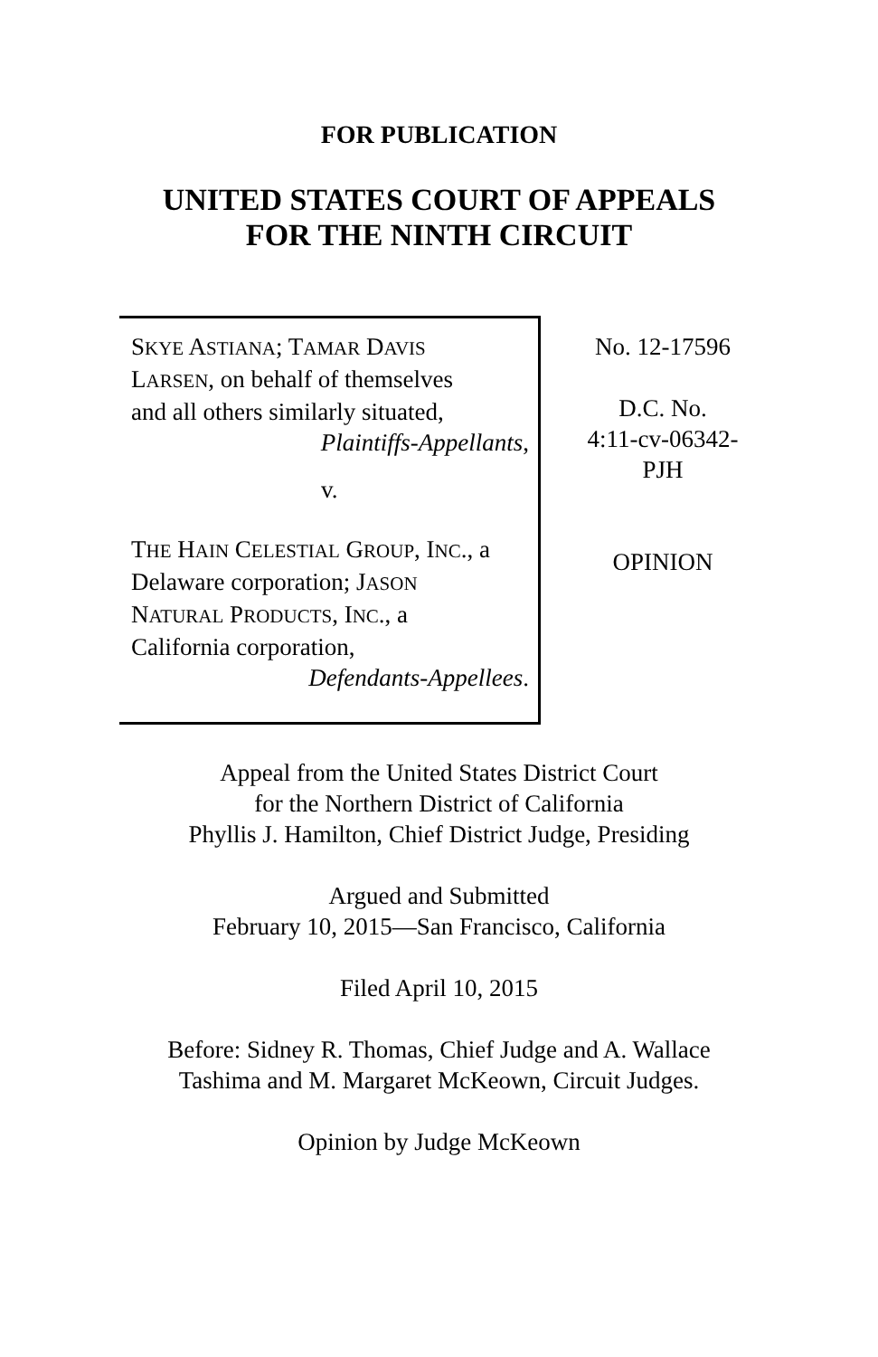FOR PUBLICATION
UNITED STATES COURT OF APPEALS
FOR THE NINTH CIRCUIT
SKYE ASTIANA; TAMAR DAVIS
LARSEN, on behalf of themselves
and all others similarly situated,
Plaintiffs-Appellants,
v.
THE HAIN CELESTIAL GROUP, INC., a
Delaware corporation; JASON
NATURAL PRODUCTS, INC., a
California corporation,
Defendants-Appellees.
No. 12-17596
D.C. No.
4:11-cv-06342-
PJH
OPINION
Appeal from the United States District Court
for the Northern District of California
Phyllis J. Hamilton, Chief District Judge, Presiding
Argued and Submitted
February 10, 2015—San Francisco, California
Filed April 10, 2015
Before: Sidney R. Thomas, Chief Judge and A. Wallace
Tashima and M. Margaret McKeown, Circuit Judges.
Opinion by Judge McKeown